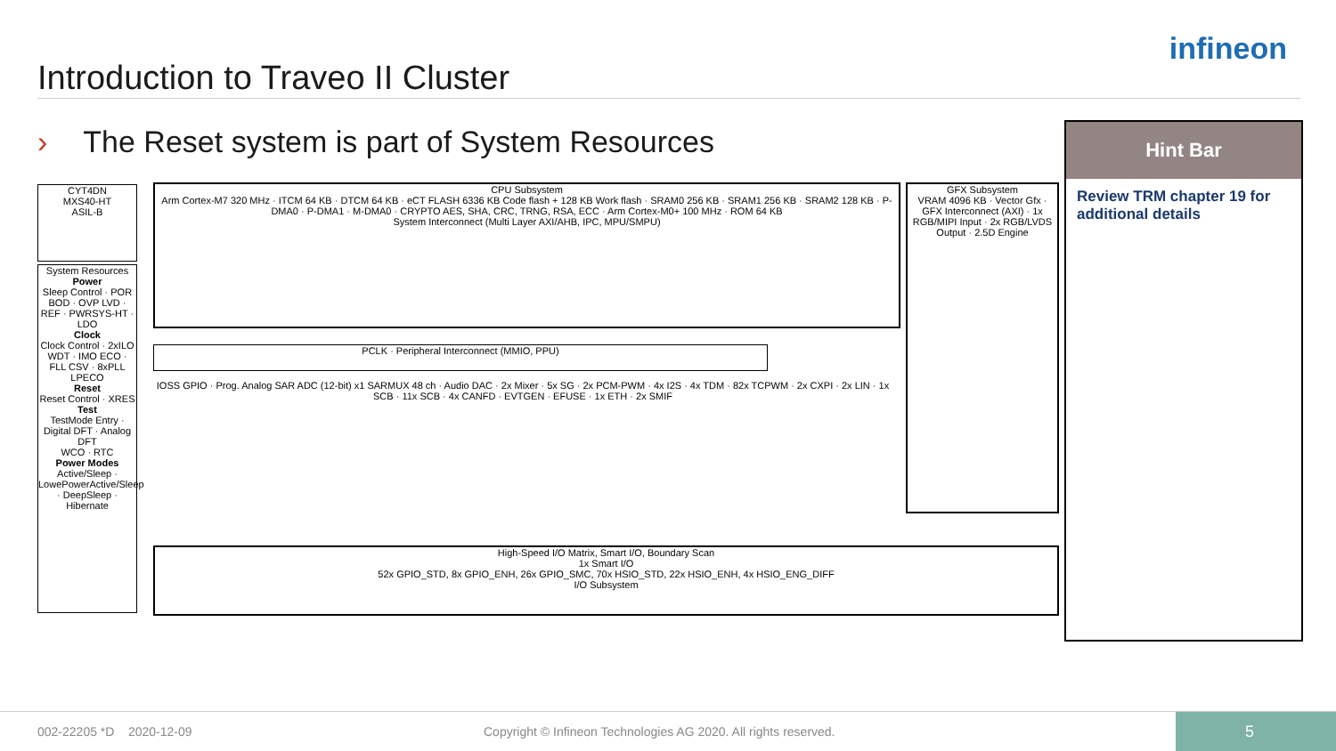Introduction to Traveo II Cluster
infineon
› The Reset system is part of System Resources
Hint Bar
Review TRM chapter 19 for additional details
CYT4DN
MXS40-HT
ASIL-B
System Resources
Power
Sleep Control · POR BOD · OVP LVD · REF · PWRSYS-HT · LDO
Clock
Clock Control · 2xILO WDT · IMO ECO · FLL CSV · 8xPLL LPECO
Reset
Reset Control · XRES
Test
TestMode Entry · Digital DFT · Analog DFT
WCO · RTC
Power Modes
Active/Sleep · LowePowerActive/Sleep · DeepSleep · Hibernate
CPU Subsystem
Arm Cortex-M7 320 MHz · ITCM 64 KB · DTCM 64 KB · eCT FLASH 6336 KB Code flash + 128 KB Work flash · SRAM0 256 KB · SRAM1 256 KB · SRAM2 128 KB · P-DMA0 · P-DMA1 · M-DMA0 · CRYPTO AES, SHA, CRC, TRNG, RSA, ECC · Arm Cortex-M0+ 100 MHz · ROM 64 KB
System Interconnect (Multi Layer AXI/AHB, IPC, MPU/SMPU)
GFX Subsystem
VRAM 4096 KB · Vector Gfx · GFX Interconnect (AXI) · 1x RGB/MIPI Input · 2x RGB/LVDS Output · 2.5D Engine
PCLK · Peripheral Interconnect (MMIO, PPU)
IOSS GPIO · Prog. Analog SAR ADC (12-bit) x1 SARMUX 48 ch · Audio DAC · 2x Mixer · 5x SG · 2x PCM-PWM · 4x I2S · 4x TDM · 82x TCPWM · 2x CXPI · 2x LIN · 1x SCB · 11x SCB · 4x CANFD · EVTGEN · EFUSE · 1x ETH · 2x SMIF
High-Speed I/O Matrix, Smart I/O, Boundary Scan
1x Smart I/O
52x GPIO_STD, 8x GPIO_ENH, 26x GPIO_SMC, 70x HSIO_STD, 22x HSIO_ENH, 4x HSIO_ENG_DIFF
I/O Subsystem
002-22205 *D 2020-12-09 Copyright © Infineon Technologies AG 2020. All rights reserved.
5